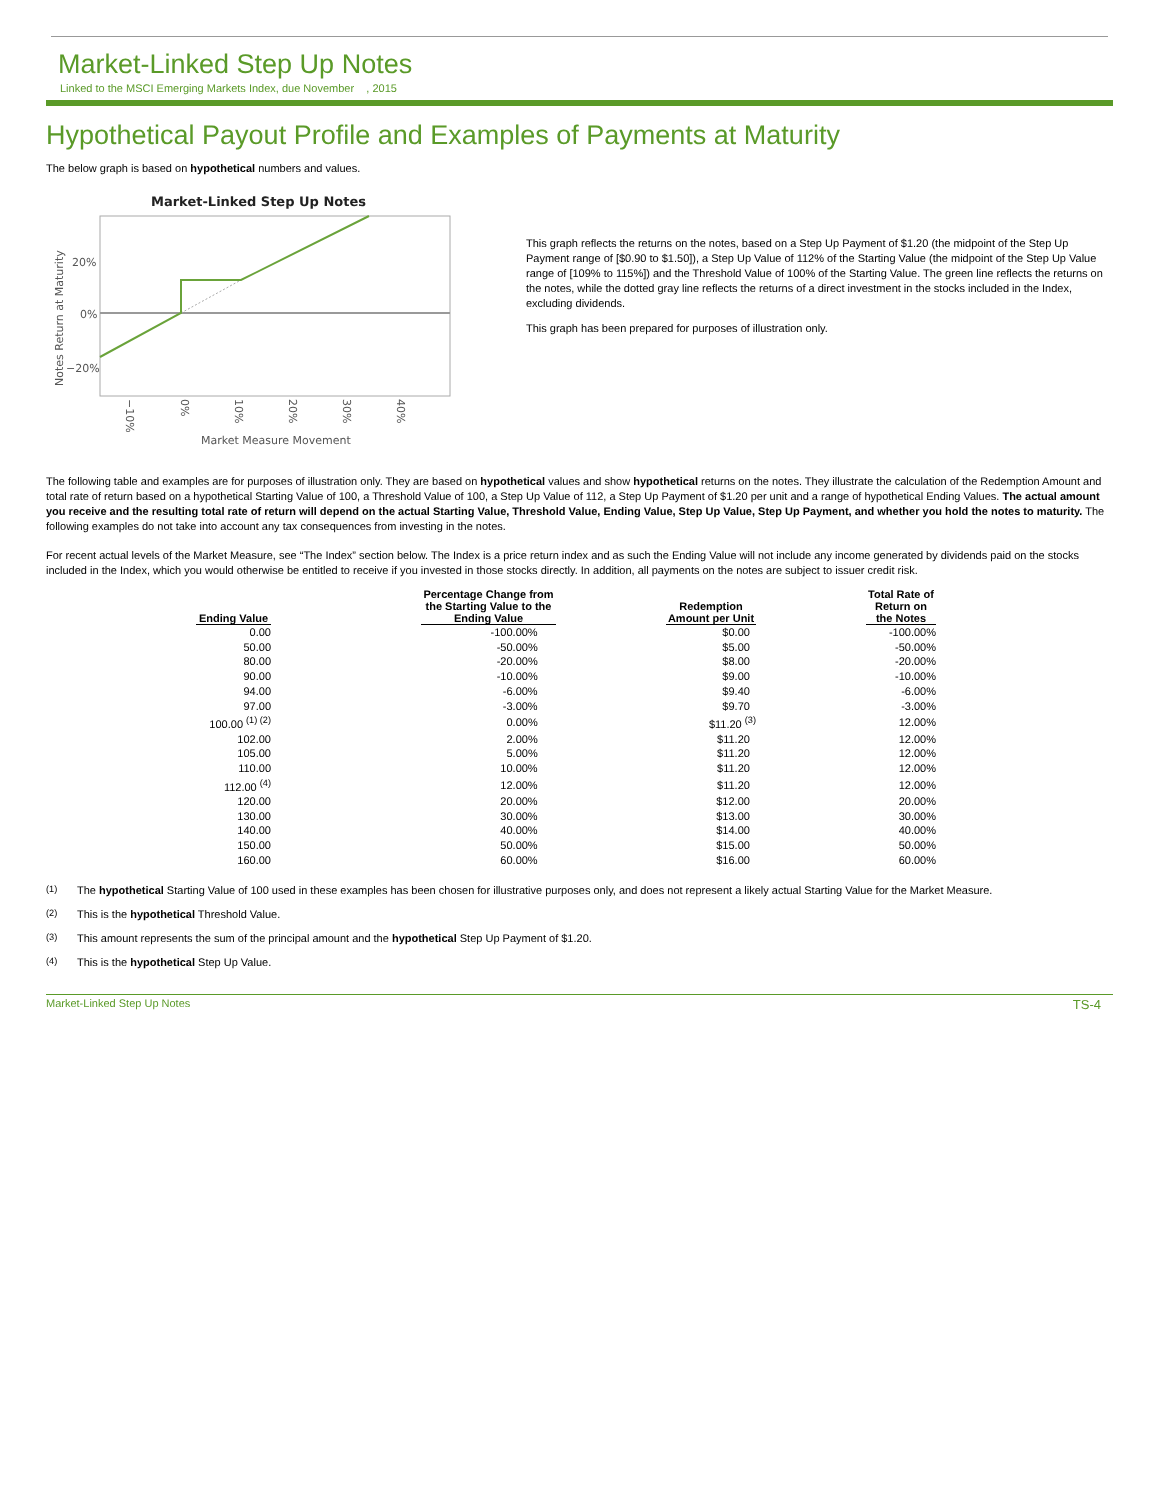Market-Linked Step Up Notes
Linked to the MSCI Emerging Markets Index, due November , 2015
Hypothetical Payout Profile and Examples of Payments at Maturity
The below graph is based on hypothetical numbers and values.
Market-Linked Step Up Notes
20%
0%
−20%
Notes Return at Maturity
−10%
0%
10%
20%
30%
40%
Market Measure Movement
This graph reflects the returns on the notes, based on a Step Up Payment of $1.20 (the midpoint of the Step Up Payment range of [$0.90 to $1.50]), a Step Up Value of 112% of the Starting Value (the midpoint of the Step Up Value range of [109% to 115%]) and the Threshold Value of 100% of the Starting Value. The green line reflects the returns on the notes, while the dotted gray line reflects the returns of a direct investment in the stocks included in the Index, excluding dividends.
This graph has been prepared for purposes of illustration only.
The following table and examples are for purposes of illustration only. They are based on hypothetical values and show hypothetical returns on the notes. They illustrate the calculation of the Redemption Amount and total rate of return based on a hypothetical Starting Value of 100, a Threshold Value of 100, a Step Up Value of 112, a Step Up Payment of $1.20 per unit and a range of hypothetical Ending Values. The actual amount you receive and the resulting total rate of return will depend on the actual Starting Value, Threshold Value, Ending Value, Step Up Value, Step Up Payment, and whether you hold the notes to maturity. The following examples do not take into account any tax consequences from investing in the notes.
For recent actual levels of the Market Measure, see “The Index” section below. The Index is a price return index and as such the Ending Value will not include any income generated by dividends paid on the stocks included in the Index, which you would otherwise be entitled to receive if you invested in those stocks directly. In addition, all payments on the notes are subject to issuer credit risk.
| Ending Value | | Percentage Change from the Starting Value to the Ending Value | | Redemption Amount per Unit | | Total Rate of Return on the Notes |
| --- | --- | --- | --- | --- | --- | --- |
| 0.00 | | -100.00% | | $0.00 | | -100.00% |
| 50.00 | | -50.00% | | $5.00 | | -50.00% |
| 80.00 | | -20.00% | | $8.00 | | -20.00% |
| 90.00 | | -10.00% | | $9.00 | | -10.00% |
| 94.00 | | -6.00% | | $9.40 | | -6.00% |
| 97.00 | | -3.00% | | $9.70 | | -3.00% |
| 100.00 <sup>(1) (2)</sup> | | 0.00% | | $11.20 <sup>(3)</sup> | | 12.00% |
| 102.00 | | 2.00% | | $11.20 | | 12.00% |
| 105.00 | | 5.00% | | $11.20 | | 12.00% |
| 110.00 | | 10.00% | | $11.20 | | 12.00% |
| 112.00 <sup>(4)</sup> | | 12.00% | | $11.20 | | 12.00% |
| 120.00 | | 20.00% | | $12.00 | | 20.00% |
| 130.00 | | 30.00% | | $13.00 | | 30.00% |
| 140.00 | | 40.00% | | $14.00 | | 40.00% |
| 150.00 | | 50.00% | | $15.00 | | 50.00% |
| 160.00 | | 60.00% | | $16.00 | | 60.00% |
<sup>(1)</sup> The hypothetical Starting Value of 100 used in these examples has been chosen for illustrative purposes only, and does not represent a likely actual Starting Value for the Market Measure.
<sup>(2)</sup> This is the hypothetical Threshold Value.
<sup>(3)</sup> This amount represents the sum of the principal amount and the hypothetical Step Up Payment of $1.20.
<sup>(4)</sup> This is the hypothetical Step Up Value.
Market-Linked Step Up Notes TS-4